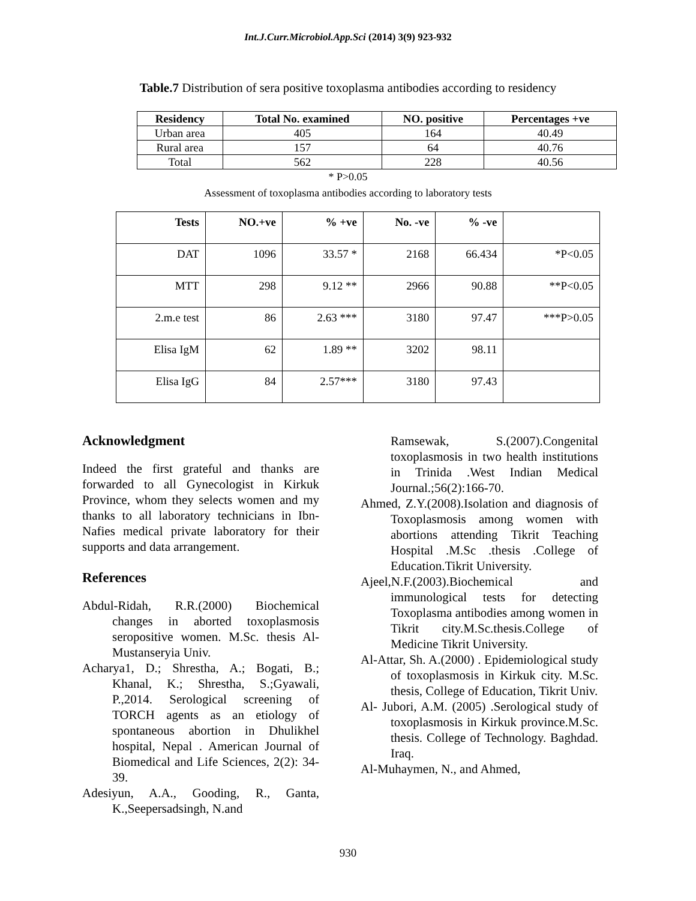Int.J.Curr.Microbiol.App.Sci (2014) 3(9) 923-932
Table.7 Distribution of sera positive toxoplasma antibodies according to residency
| Residency | Total No. examined | NO. positive | Percentages +ve |
| --- | --- | --- | --- |
| Urban area | 405 | 164 | 40.49 |
| Rural area | 157 | 64 | 40.76 |
| Total | 562 | 228 | 40.56 |
* P>0.05
Assessment of toxoplasma antibodies according to laboratory tests
| Tests | NO.+ve | % +ve | No. -ve | % -ve | |
| --- | --- | --- | --- | --- | --- |
| DAT | 1096 | 33.57 * | 2168 | 66.434 | *P<0.05 |
| MTT | 298 | 9.12 ** | 2966 | 90.88 | **P<0.05 |
| 2.m.e test | 86 | 2.63 *** | 3180 | 97.47 | ***P>0.05 |
| Elisa IgM | 62 | 1.89 ** | 3202 | 98.11 | |
| Elisa IgG | 84 | 2.57*** | 3180 | 97.43 | |
Acknowledgment
Indeed the first grateful and thanks are forwarded to all Gynecologist in Kirkuk Province, whom they selects women and my thanks to all laboratory technicians in Ibn-Nafies medical private laboratory for their supports and data arrangement.
References
Abdul-Ridah, R.R.(2000) Biochemical changes in aborted toxoplasmosis seropositive women. M.Sc. thesis Al-Mustanseryia Univ.
Acharya1, D.; Shrestha, A.; Bogati, B.; Khanal, K.; Shrestha, S.;Gyawali, P.,2014. Serological screening of TORCH agents as an etiology of spontaneous abortion in Dhulikhel hospital, Nepal . American Journal of Biomedical and Life Sciences, 2(2): 34-39.
Adesiyun, A.A., Gooding, R., Ganta, K.,Seepersadsingh, N.and
Ramsewak, S.(2007).Congenital toxoplasmosis in two health institutions in Trinida .West Indian Medical Journal.;56(2):166-70.
Ahmed, Z.Y.(2008).Isolation and diagnosis of Toxoplasmosis among women with abortions attending Tikrit Teaching Hospital .M.Sc .thesis .College of Education.Tikrit University.
Ajeel,N.F.(2003).Biochemical and immunological tests for detecting Toxoplasma antibodies among women in Tikrit city.M.Sc.thesis.College of Medicine Tikrit University.
Al-Attar, Sh. A.(2000) . Epidemiological study of toxoplasmosis in Kirkuk city. M.Sc. thesis, College of Education, Tikrit Univ.
Al- Jubori, A.M. (2005) .Serological study of toxoplasmosis in Kirkuk province.M.Sc. thesis. College of Technology. Baghdad. Iraq.
Al-Muhaymen, N., and Ahmed,
930